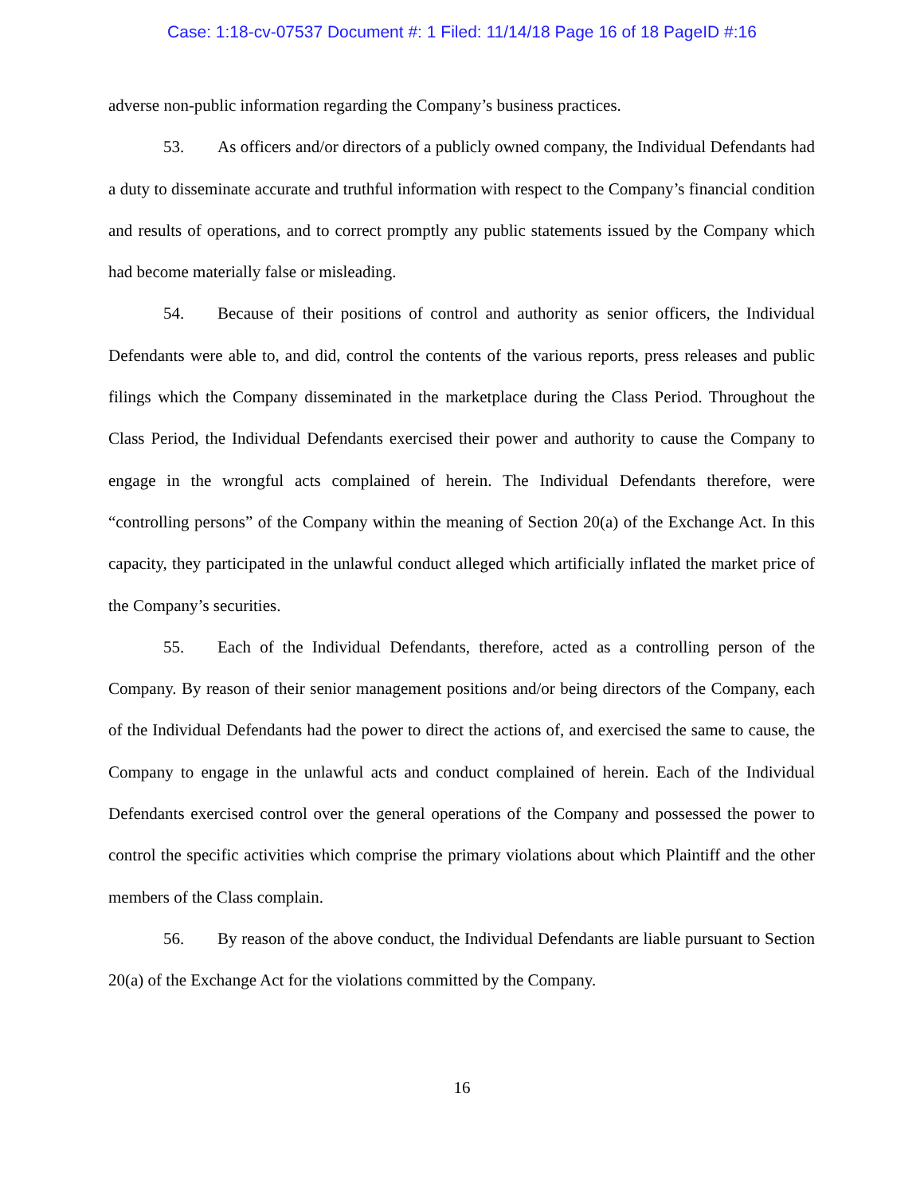Case: 1:18-cv-07537 Document #: 1 Filed: 11/14/18 Page 16 of 18 PageID #:16
adverse non-public information regarding the Company’s business practices.
53. As officers and/or directors of a publicly owned company, the Individual Defendants had a duty to disseminate accurate and truthful information with respect to the Company’s financial condition and results of operations, and to correct promptly any public statements issued by the Company which had become materially false or misleading.
54. Because of their positions of control and authority as senior officers, the Individual Defendants were able to, and did, control the contents of the various reports, press releases and public filings which the Company disseminated in the marketplace during the Class Period. Throughout the Class Period, the Individual Defendants exercised their power and authority to cause the Company to engage in the wrongful acts complained of herein. The Individual Defendants therefore, were “controlling persons” of the Company within the meaning of Section 20(a) of the Exchange Act. In this capacity, they participated in the unlawful conduct alleged which artificially inflated the market price of the Company’s securities.
55. Each of the Individual Defendants, therefore, acted as a controlling person of the Company. By reason of their senior management positions and/or being directors of the Company, each of the Individual Defendants had the power to direct the actions of, and exercised the same to cause, the Company to engage in the unlawful acts and conduct complained of herein. Each of the Individual Defendants exercised control over the general operations of the Company and possessed the power to control the specific activities which comprise the primary violations about which Plaintiff and the other members of the Class complain.
56. By reason of the above conduct, the Individual Defendants are liable pursuant to Section 20(a) of the Exchange Act for the violations committed by the Company.
16